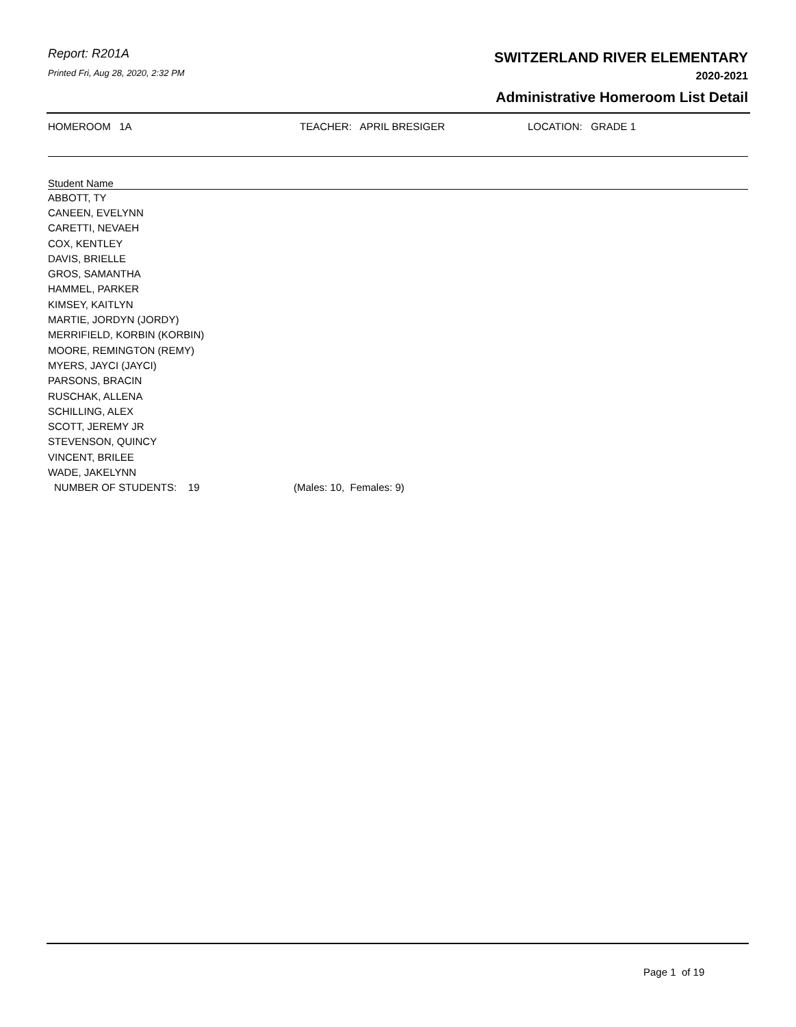Report: R201A
Printed Fri, Aug 28, 2020, 2:32 PM
SWITZERLAND RIVER ELEMENTARY
2020-2021
Administrative Homeroom List Detail
HOMEROOM 1A TEACHER: APRIL BRESIGER LOCATION: GRADE 1
| Student Name |
| --- |
| ABBOTT, TY |
| CANEEN, EVELYNN |
| CARETTI, NEVAEH |
| COX, KENTLEY |
| DAVIS, BRIELLE |
| GROS, SAMANTHA |
| HAMMEL, PARKER |
| KIMSEY, KAITLYN |
| MARTIE, JORDYN (JORDY) |
| MERRIFIELD, KORBIN (KORBIN) |
| MOORE, REMINGTON (REMY) |
| MYERS, JAYCI (JAYCI) |
| PARSONS, BRACIN |
| RUSCHAK, ALLENA |
| SCHILLING, ALEX |
| SCOTT, JEREMY JR |
| STEVENSON, QUINCY |
| VINCENT, BRILEE |
| WADE, JAKELYNN |
NUMBER OF STUDENTS: 19 (Males: 10, Females: 9)
Page 1 of 19